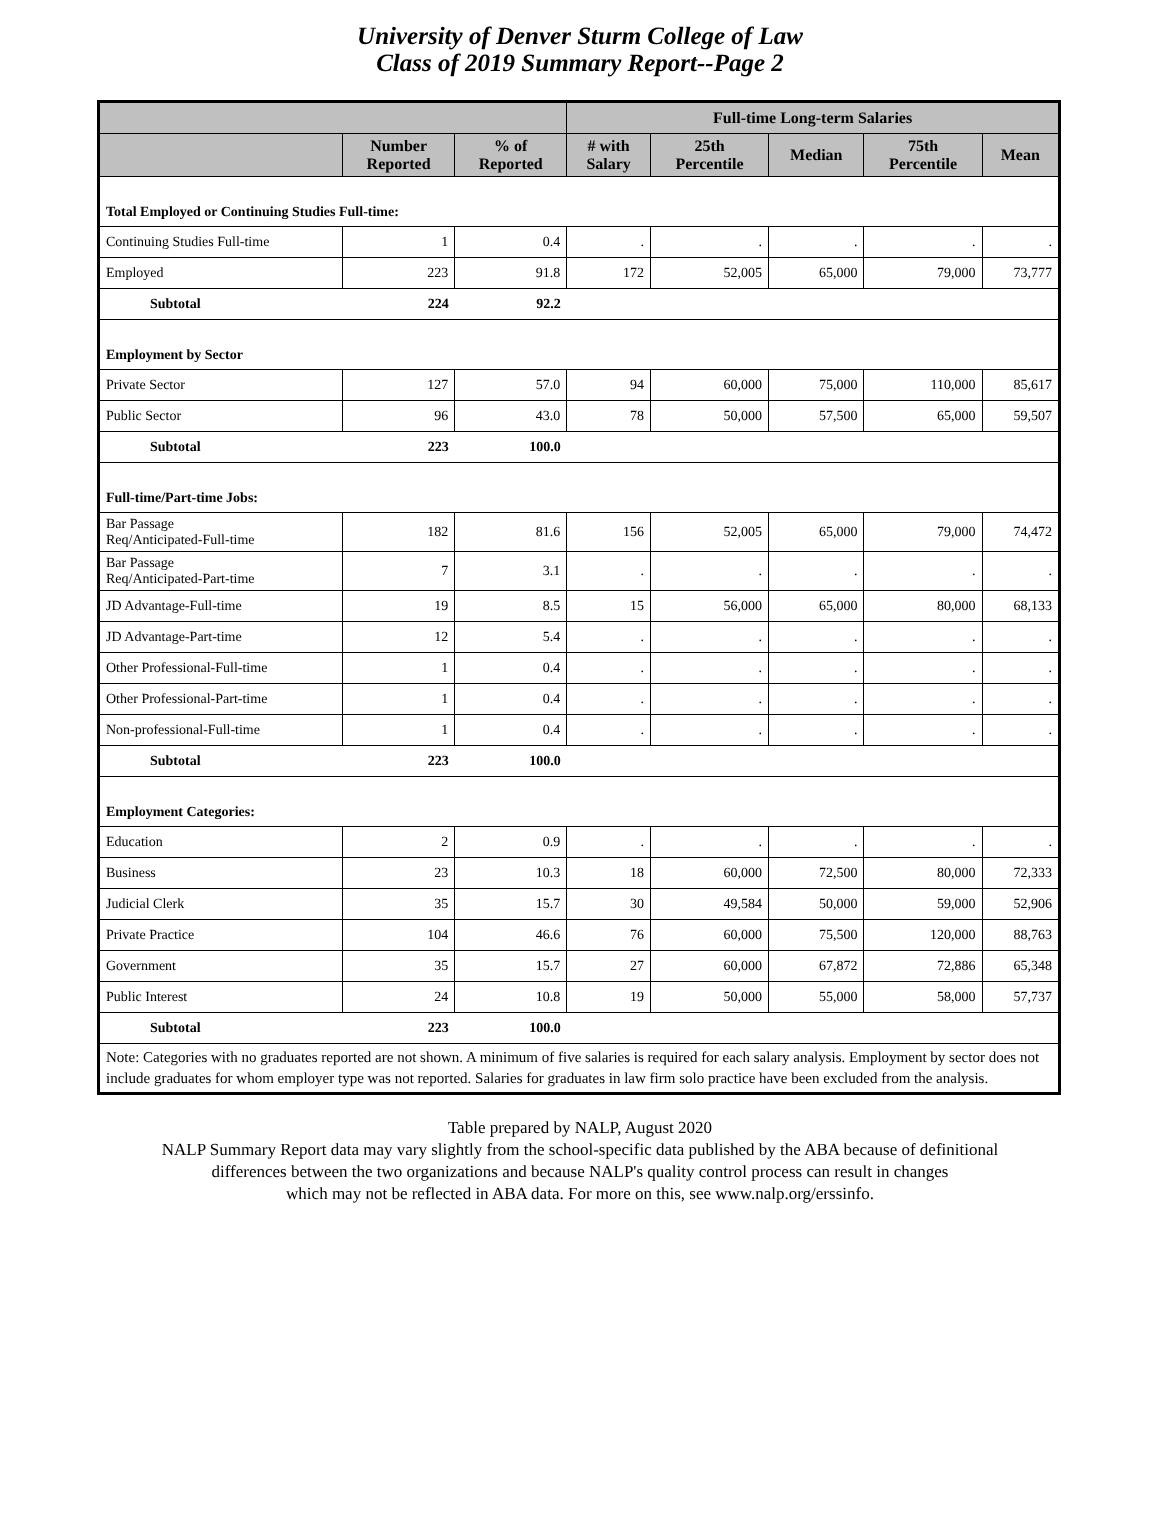University of Denver Sturm College of Law
Class of 2019 Summary Report--Page 2
| | | | Full-time Long-term Salaries | | | | |
| --- | --- | --- | --- | --- | --- | --- | --- |
| | Number Reported | % of Reported | # with Salary | 25th Percentile | Median | 75th Percentile | Mean |
| Total Employed or Continuing Studies Full-time: | | | | | | | |
| Continuing Studies Full-time | 1 | 0.4 | . | . | . | . | . |
| Employed | 223 | 91.8 | 172 | 52,005 | 65,000 | 79,000 | 73,777 |
| Subtotal | 224 | 92.2 | | | | | |
| Employment by Sector | | | | | | | |
| Private Sector | 127 | 57.0 | 94 | 60,000 | 75,000 | 110,000 | 85,617 |
| Public Sector | 96 | 43.0 | 78 | 50,000 | 57,500 | 65,000 | 59,507 |
| Subtotal | 223 | 100.0 | | | | | |
| Full-time/Part-time Jobs: | | | | | | | |
| Bar Passage Req/Anticipated-Full-time | 182 | 81.6 | 156 | 52,005 | 65,000 | 79,000 | 74,472 |
| Bar Passage Req/Anticipated-Part-time | 7 | 3.1 | . | . | . | . | . |
| JD Advantage-Full-time | 19 | 8.5 | 15 | 56,000 | 65,000 | 80,000 | 68,133 |
| JD Advantage-Part-time | 12 | 5.4 | . | . | . | . | . |
| Other Professional-Full-time | 1 | 0.4 | . | . | . | . | . |
| Other Professional-Part-time | 1 | 0.4 | . | . | . | . | . |
| Non-professional-Full-time | 1 | 0.4 | . | . | . | . | . |
| Subtotal | 223 | 100.0 | | | | | |
| Employment Categories: | | | | | | | |
| Education | 2 | 0.9 | . | . | . | . | . |
| Business | 23 | 10.3 | 18 | 60,000 | 72,500 | 80,000 | 72,333 |
| Judicial Clerk | 35 | 15.7 | 30 | 49,584 | 50,000 | 59,000 | 52,906 |
| Private Practice | 104 | 46.6 | 76 | 60,000 | 75,500 | 120,000 | 88,763 |
| Government | 35 | 15.7 | 27 | 60,000 | 67,872 | 72,886 | 65,348 |
| Public Interest | 24 | 10.8 | 19 | 50,000 | 55,000 | 58,000 | 57,737 |
| Subtotal | 223 | 100.0 | | | | | |
| Note: Categories with no graduates reported are not shown. A minimum of five salaries is required for each salary analysis. Employment by sector does not include graduates for whom employer type was not reported. Salaries for graduates in law firm solo practice have been excluded from the analysis. | | | | | | | |
Table prepared by NALP, August 2020
NALP Summary Report data may vary slightly from the school-specific data published by the ABA because of definitional
differences between the two organizations and because NALP's quality control process can result in changes
which may not be reflected in ABA data. For more on this, see www.nalp.org/erssinfo.